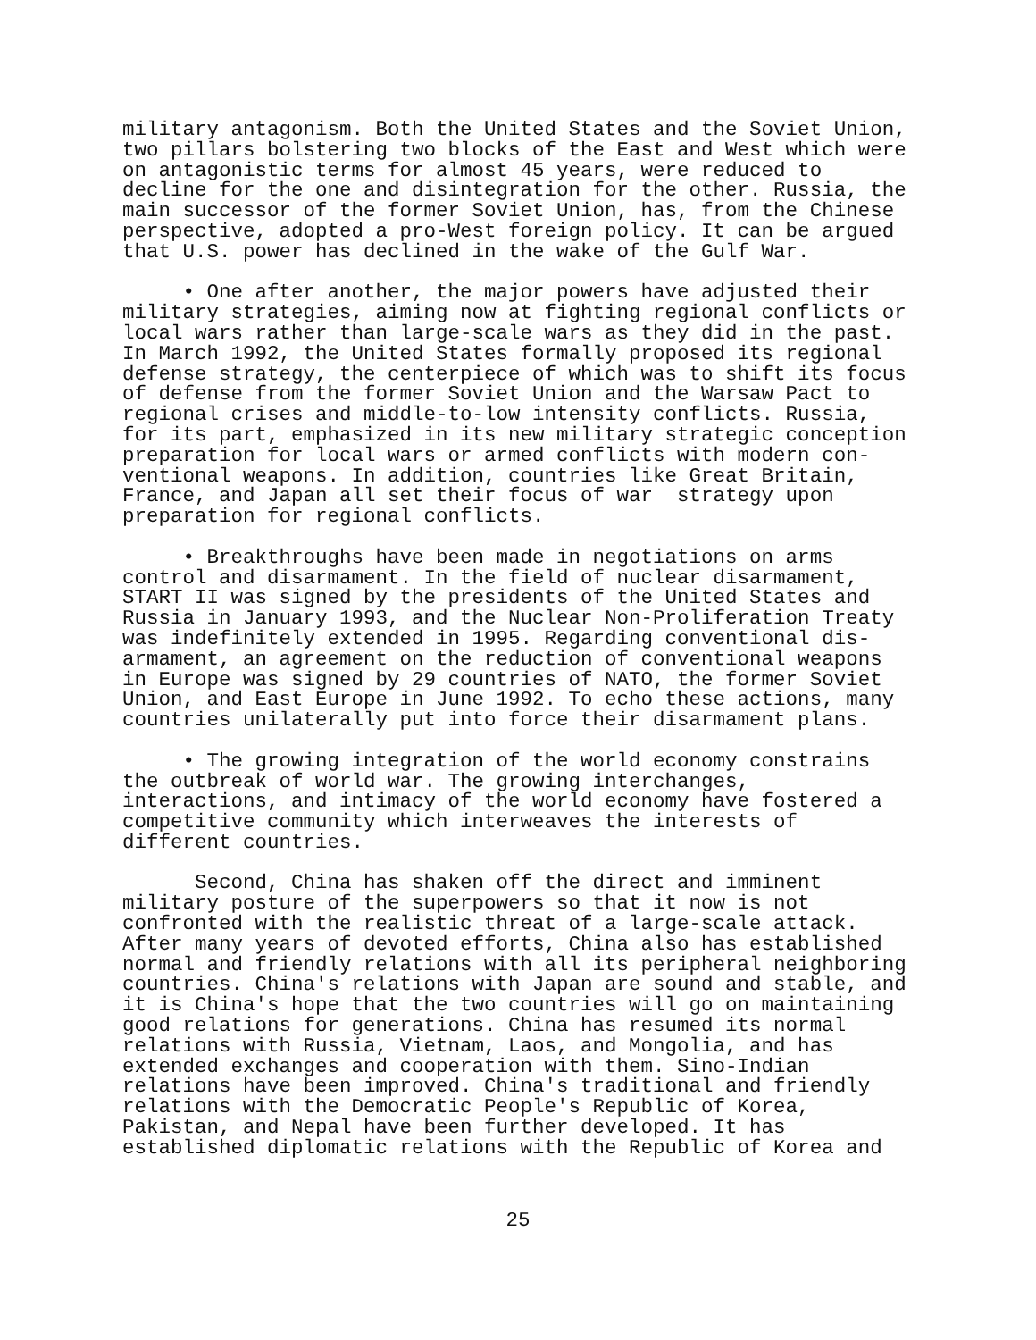military antagonism. Both the United States and the Soviet Union, two pillars bolstering two blocks of the East and West which were on antagonistic terms for almost 45 years, were reduced to decline for the one and disintegration for the other. Russia, the main successor of the former Soviet Union, has, from the Chinese perspective, adopted a pro-West foreign policy. It can be argued that U.S. power has declined in the wake of the Gulf War.
• One after another, the major powers have adjusted their military strategies, aiming now at fighting regional conflicts or local wars rather than large-scale wars as they did in the past. In March 1992, the United States formally proposed its regional defense strategy, the centerpiece of which was to shift its focus of defense from the former Soviet Union and the Warsaw Pact to regional crises and middle-to-low intensity conflicts. Russia, for its part, emphasized in its new military strategic conception preparation for local wars or armed conflicts with modern con- ventional weapons. In addition, countries like Great Britain, France, and Japan all set their focus of war strategy upon preparation for regional conflicts.
• Breakthroughs have been made in negotiations on arms control and disarmament. In the field of nuclear disarmament, START II was signed by the presidents of the United States and Russia in January 1993, and the Nuclear Non-Proliferation Treaty was indefinitely extended in 1995. Regarding conventional dis- armament, an agreement on the reduction of conventional weapons in Europe was signed by 29 countries of NATO, the former Soviet Union, and East Europe in June 1992. To echo these actions, many countries unilaterally put into force their disarmament plans.
• The growing integration of the world economy constrains the outbreak of world war. The growing interchanges, interactions, and intimacy of the world economy have fostered a competitive community which interweaves the interests of different countries.
Second, China has shaken off the direct and imminent military posture of the superpowers so that it now is not confronted with the realistic threat of a large-scale attack. After many years of devoted efforts, China also has established normal and friendly relations with all its peripheral neighboring countries. China's relations with Japan are sound and stable, and it is China's hope that the two countries will go on maintaining good relations for generations. China has resumed its normal relations with Russia, Vietnam, Laos, and Mongolia, and has extended exchanges and cooperation with them. Sino-Indian relations have been improved. China's traditional and friendly relations with the Democratic People's Republic of Korea, Pakistan, and Nepal have been further developed. It has established diplomatic relations with the Republic of Korea and
25